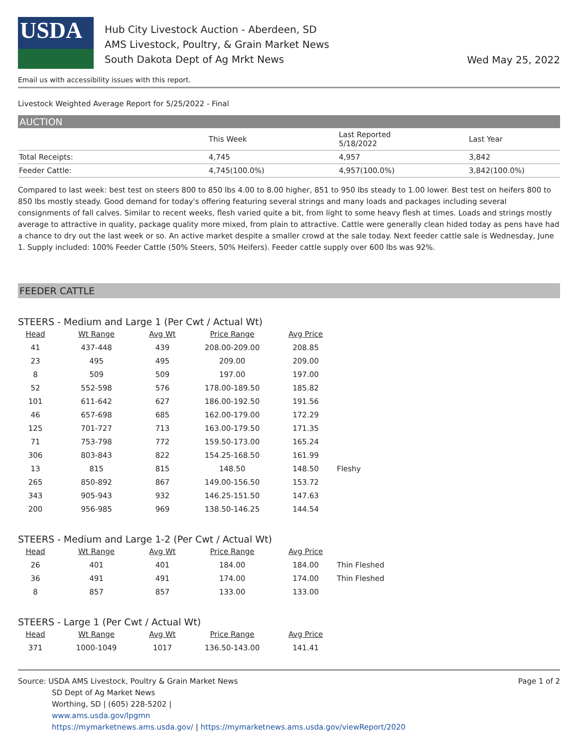USDA
Hub City Livestock Auction - Aberdeen, SD
AMS Livestock, Poultry, & Grain Market News
South Dakota Dept of Ag Mrkt News
Wed May 25, 2022
Email us with accessibility issues with this report.
Livestock Weighted Average Report for 5/25/2022 - Final
AUCTION
| | This Week | Last Reported 5/18/2022 | Last Year |
| Total Receipts: | 4,745 | 4,957 | 3,842 |
| Feeder Cattle: | 4,745(100.0%) | 4,957(100.0%) | 3,842(100.0%) |
Compared to last week: best test on steers 800 to 850 lbs 4.00 to 8.00 higher, 851 to 950 lbs steady to 1.00 lower. Best test on heifers 800 to 850 lbs mostly steady. Good demand for today's offering featuring several strings and many loads and packages including several consignments of fall calves. Similar to recent weeks, flesh varied quite a bit, from light to some heavy flesh at times. Loads and strings mostly average to attractive in quality, package quality more mixed, from plain to attractive. Cattle were generally clean hided today as pens have had a chance to dry out the last week or so. An active market despite a smaller crowd at the sale today. Next feeder cattle sale is Wednesday, June 1. Supply included: 100% Feeder Cattle (50% Steers, 50% Heifers). Feeder cattle supply over 600 lbs was 92%.
FEEDER CATTLE
STEERS - Medium and Large 1 (Per Cwt / Actual Wt)
| Head | Wt Range | Avg Wt | Price Range | Avg Price | |
| --- | --- | --- | --- | --- | --- |
| 41 | 437-448 | 439 | 208.00-209.00 | 208.85 | |
| 23 | 495 | 495 | 209.00 | 209.00 | |
| 8 | 509 | 509 | 197.00 | 197.00 | |
| 52 | 552-598 | 576 | 178.00-189.50 | 185.82 | |
| 101 | 611-642 | 627 | 186.00-192.50 | 191.56 | |
| 46 | 657-698 | 685 | 162.00-179.00 | 172.29 | |
| 125 | 701-727 | 713 | 163.00-179.50 | 171.35 | |
| 71 | 753-798 | 772 | 159.50-173.00 | 165.24 | |
| 306 | 803-843 | 822 | 154.25-168.50 | 161.99 | |
| 13 | 815 | 815 | 148.50 | 148.50 | Fleshy |
| 265 | 850-892 | 867 | 149.00-156.50 | 153.72 | |
| 343 | 905-943 | 932 | 146.25-151.50 | 147.63 | |
| 200 | 956-985 | 969 | 138.50-146.25 | 144.54 | |
STEERS - Medium and Large 1-2 (Per Cwt / Actual Wt)
| Head | Wt Range | Avg Wt | Price Range | Avg Price | |
| --- | --- | --- | --- | --- | --- |
| 26 | 401 | 401 | 184.00 | 184.00 | Thin Fleshed |
| 36 | 491 | 491 | 174.00 | 174.00 | Thin Fleshed |
| 8 | 857 | 857 | 133.00 | 133.00 | |
STEERS - Large 1 (Per Cwt / Actual Wt)
| Head | Wt Range | Avg Wt | Price Range | Avg Price |
| --- | --- | --- | --- | --- |
| 371 | 1000-1049 | 1017 | 136.50-143.00 | 141.41 |
Source: USDA AMS Livestock, Poultry & Grain Market News
SD Dept of Ag Market News
Worthing, SD | (605) 228-5202 |
www.ams.usda.gov/lpgmn
https://mymarketnews.ams.usda.gov/ | https://mymarketnews.ams.usda.gov/viewReport/2020
Page 1 of 2